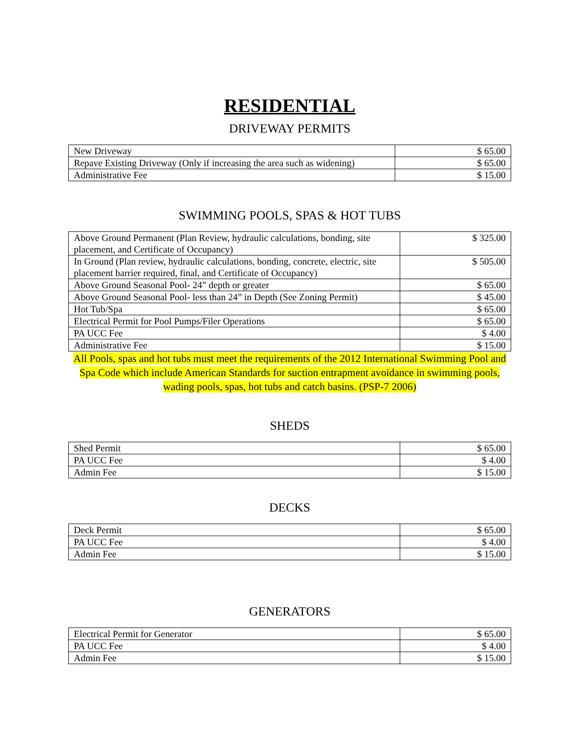RESIDENTIAL
DRIVEWAY PERMITS
| New Driveway | $ 65.00 |
| Repave Existing Driveway (Only if increasing the area such as widening) | $ 65.00 |
| Administrative Fee | $ 15.00 |
SWIMMING POOLS, SPAS & HOT TUBS
| Above Ground Permanent (Plan Review, hydraulic calculations, bonding, site placement, and Certificate of Occupancy) | $ 325.00 |
| In Ground (Plan review, hydraulic calculations, bonding, concrete, electric, site placement barrier required, final, and Certificate of Occupancy) | $ 505.00 |
| Above Ground Seasonal Pool- 24” depth or greater | $ 65.00 |
| Above Ground Seasonal Pool- less than 24” in Depth (See Zoning Permit) | $ 45.00 |
| Hot Tub/Spa | $ 65.00 |
| Electrical Permit for Pool Pumps/Filer Operations | $ 65.00 |
| PA UCC Fee | $ 4.00 |
| Administrative Fee | $ 15.00 |
All Pools, spas and hot tubs must meet the requirements of the 2012 International Swimming Pool and Spa Code which include American Standards for suction entrapment avoidance in swimming pools, wading pools, spas, hot tubs and catch basins. (PSP-7 2006)
SHEDS
| Shed Permit | $ 65.00 |
| PA UCC Fee | $ 4.00 |
| Admin Fee | $ 15.00 |
DECKS
| Deck Permit | $ 65.00 |
| PA UCC Fee | $ 4.00 |
| Admin Fee | $ 15.00 |
GENERATORS
| Electrical Permit for Generator | $ 65.00 |
| PA UCC Fee | $ 4.00 |
| Admin Fee | $ 15.00 |